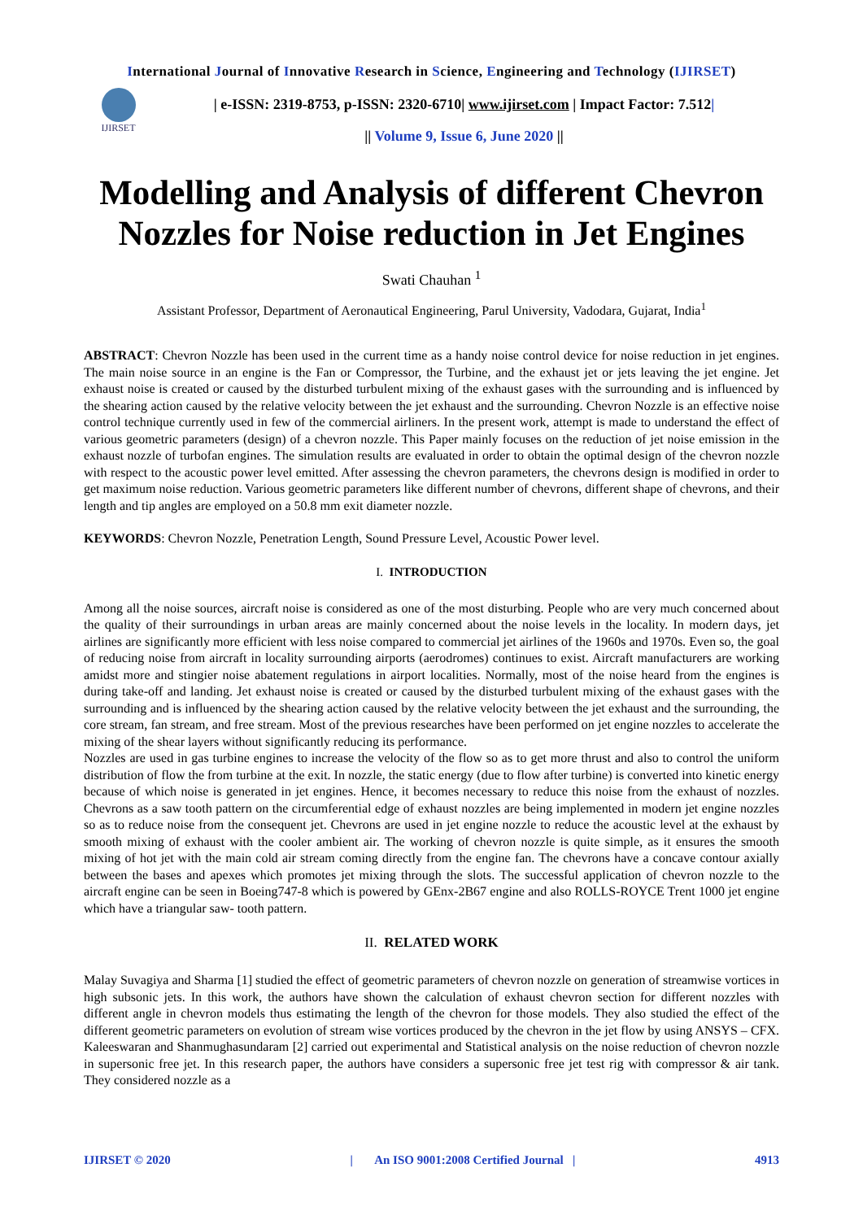International Journal of Innovative Research in Science, Engineering and Technology (IJIRSET)
IJIRSET
| e-ISSN: 2319-8753, p-ISSN: 2320-6710| www.ijirset.com | Impact Factor: 7.512|
|| Volume 9, Issue 6, June 2020 ||
Modelling and Analysis of different Chevron Nozzles for Noise reduction in Jet Engines
Swati Chauhan <sup>1</sup>
Assistant Professor, Department of Aeronautical Engineering, Parul University, Vadodara, Gujarat, India<sup>1</sup>
ABSTRACT: Chevron Nozzle has been used in the current time as a handy noise control device for noise reduction in jet engines. The main noise source in an engine is the Fan or Compressor, the Turbine, and the exhaust jet or jets leaving the jet engine. Jet exhaust noise is created or caused by the disturbed turbulent mixing of the exhaust gases with the surrounding and is influenced by the shearing action caused by the relative velocity between the jet exhaust and the surrounding. Chevron Nozzle is an effective noise control technique currently used in few of the commercial airliners. In the present work, attempt is made to understand the effect of various geometric parameters (design) of a chevron nozzle. This Paper mainly focuses on the reduction of jet noise emission in the exhaust nozzle of turbofan engines. The simulation results are evaluated in order to obtain the optimal design of the chevron nozzle with respect to the acoustic power level emitted. After assessing the chevron parameters, the chevrons design is modified in order to get maximum noise reduction. Various geometric parameters like different number of chevrons, different shape of chevrons, and their length and tip angles are employed on a 50.8 mm exit diameter nozzle.
KEYWORDS: Chevron Nozzle, Penetration Length, Sound Pressure Level, Acoustic Power level.
I. INTRODUCTION
Among all the noise sources, aircraft noise is considered as one of the most disturbing. People who are very much concerned about the quality of their surroundings in urban areas are mainly concerned about the noise levels in the locality. In modern days, jet airlines are significantly more efficient with less noise compared to commercial jet airlines of the 1960s and 1970s. Even so, the goal of reducing noise from aircraft in locality surrounding airports (aerodromes) continues to exist. Aircraft manufacturers are working amidst more and stingier noise abatement regulations in airport localities. Normally, most of the noise heard from the engines is during take-off and landing. Jet exhaust noise is created or caused by the disturbed turbulent mixing of the exhaust gases with the surrounding and is influenced by the shearing action caused by the relative velocity between the jet exhaust and the surrounding, the core stream, fan stream, and free stream. Most of the previous researches have been performed on jet engine nozzles to accelerate the mixing of the shear layers without significantly reducing its performance.
Nozzles are used in gas turbine engines to increase the velocity of the flow so as to get more thrust and also to control the uniform distribution of flow the from turbine at the exit. In nozzle, the static energy (due to flow after turbine) is converted into kinetic energy because of which noise is generated in jet engines. Hence, it becomes necessary to reduce this noise from the exhaust of nozzles. Chevrons as a saw tooth pattern on the circumferential edge of exhaust nozzles are being implemented in modern jet engine nozzles so as to reduce noise from the consequent jet. Chevrons are used in jet engine nozzle to reduce the acoustic level at the exhaust by smooth mixing of exhaust with the cooler ambient air. The working of chevron nozzle is quite simple, as it ensures the smooth mixing of hot jet with the main cold air stream coming directly from the engine fan. The chevrons have a concave contour axially between the bases and apexes which promotes jet mixing through the slots. The successful application of chevron nozzle to the aircraft engine can be seen in Boeing747-8 which is powered by GEnx-2B67 engine and also ROLLS-ROYCE Trent 1000 jet engine which have a triangular saw- tooth pattern.
II. RELATED WORK
Malay Suvagiya and Sharma [1] studied the effect of geometric parameters of chevron nozzle on generation of streamwise vortices in high subsonic jets. In this work, the authors have shown the calculation of exhaust chevron section for different nozzles with different angle in chevron models thus estimating the length of the chevron for those models. They also studied the effect of the different geometric parameters on evolution of stream wise vortices produced by the chevron in the jet flow by using ANSYS – CFX. Kaleeswaran and Shanmughasundaram [2] carried out experimental and Statistical analysis on the noise reduction of chevron nozzle in supersonic free jet. In this research paper, the authors have considers a supersonic free jet test rig with compressor & air tank. They considered nozzle as a
IJIRSET © 2020 | An ISO 9001:2008 Certified Journal | 4913